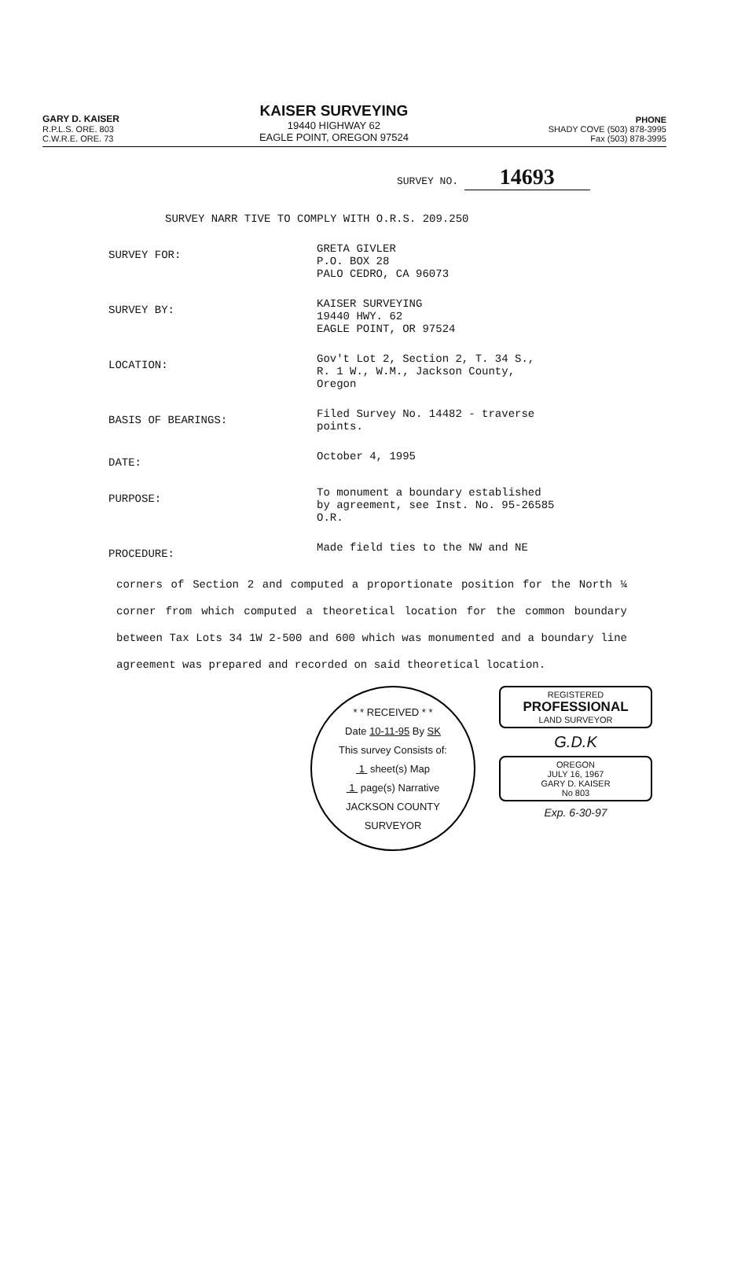GARY D. KAISER
R.P.L.S. ORE. 803
C.W.R.E. ORE. 73
KAISER SURVEYING
19440 HIGHWAY 62
EAGLE POINT, OREGON 97524
PHONE
SHADY COVE (503) 878-3995
Fax (503) 878-3995
SURVEY NO. 14693
SURVEY NARR TIVE TO COMPLY WITH O.R.S. 209.250
SURVEY FOR:
GRETA GIVLER
P.O. BOX 28
PALO CEDRO, CA 96073
SURVEY BY:
KAISER SURVEYING
19440 HWY. 62
EAGLE POINT, OR 97524
LOCATION:
Gov't Lot 2, Section 2, T. 34 S.,
R. 1 W., W.M., Jackson County,
Oregon
BASIS OF BEARINGS:
Filed Survey No. 14482 - traverse
points.
DATE:
October 4, 1995
PURPOSE:
To monument a boundary established
by agreement, see Inst. No. 95-26585
O.R.
PROCEDURE:
Made field ties to the NW and NE
corners of Section 2 and computed a proportionate position for the North ¼ corner from which computed a theoretical location for the common boundary between Tax Lots 34 1W 2-500 and 600 which was monumented and a boundary line agreement was prepared and recorded on said theoretical location.
* * RECEIVED * *
Date 10-11-95 By SK
This survey Consists of:
1 sheet(s) Map
1 page(s) Narrative
JACKSON COUNTY
SURVEYOR
REGISTERED
PROFESSIONAL
LAND SURVEYOR
G.D.K
OREGON
JULY 16, 1967
GARY D. KAISER
No 803
Exp. 6-30-97